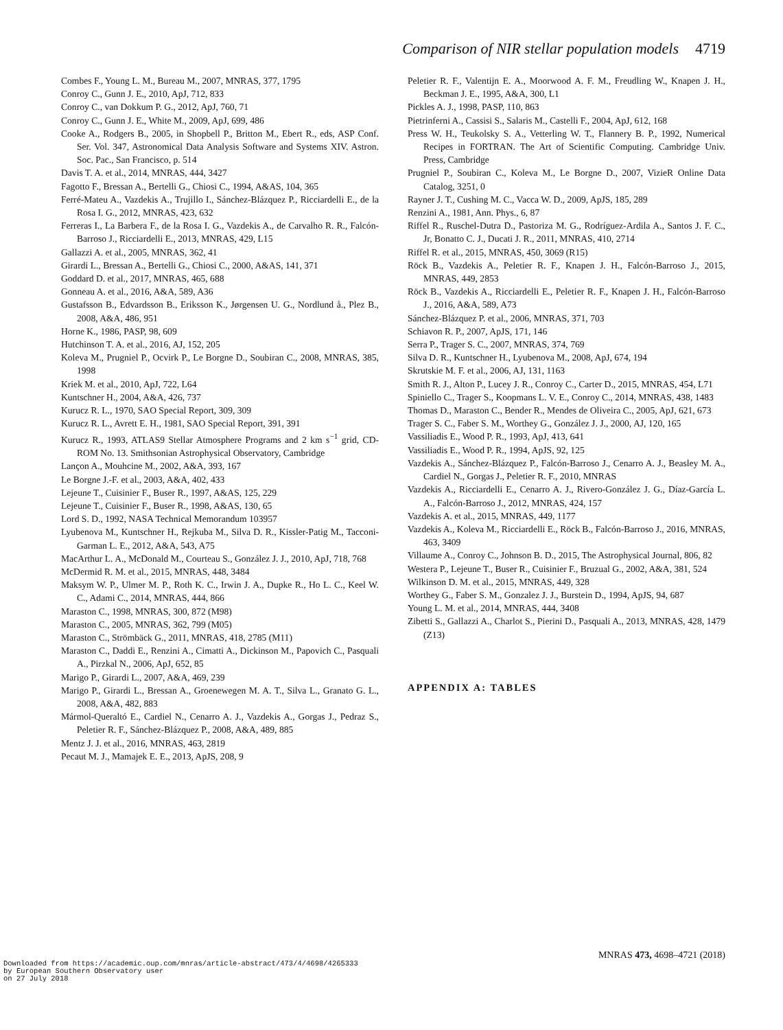Comparison of NIR stellar population models 4719
Combes F., Young L. M., Bureau M., 2007, MNRAS, 377, 1795
Conroy C., Gunn J. E., 2010, ApJ, 712, 833
Conroy C., van Dokkum P. G., 2012, ApJ, 760, 71
Conroy C., Gunn J. E., White M., 2009, ApJ, 699, 486
Cooke A., Rodgers B., 2005, in Shopbell P., Britton M., Ebert R., eds, ASP Conf. Ser. Vol. 347, Astronomical Data Analysis Software and Systems XIV. Astron. Soc. Pac., San Francisco, p. 514
Davis T. A. et al., 2014, MNRAS, 444, 3427
Fagotto F., Bressan A., Bertelli G., Chiosi C., 1994, A&AS, 104, 365
Ferré-Mateu A., Vazdekis A., Trujillo I., Sánchez-Blázquez P., Ricciardelli E., de la Rosa I. G., 2012, MNRAS, 423, 632
Ferreras I., La Barbera F., de la Rosa I. G., Vazdekis A., de Carvalho R. R., Falcón-Barroso J., Ricciardelli E., 2013, MNRAS, 429, L15
Gallazzi A. et al., 2005, MNRAS, 362, 41
Girardi L., Bressan A., Bertelli G., Chiosi C., 2000, A&AS, 141, 371
Goddard D. et al., 2017, MNRAS, 465, 688
Gonneau A. et al., 2016, A&A, 589, A36
Gustafsson B., Edvardsson B., Eriksson K., Jørgensen U. G., Nordlund å., Plez B., 2008, A&A, 486, 951
Horne K., 1986, PASP, 98, 609
Hutchinson T. A. et al., 2016, AJ, 152, 205
Koleva M., Prugniel P., Ocvirk P., Le Borgne D., Soubiran C., 2008, MNRAS, 385, 1998
Kriek M. et al., 2010, ApJ, 722, L64
Kuntschner H., 2004, A&A, 426, 737
Kurucz R. L., 1970, SAO Special Report, 309, 309
Kurucz R. L., Avrett E. H., 1981, SAO Special Report, 391, 391
Kurucz R., 1993, ATLAS9 Stellar Atmosphere Programs and 2 km s<sup>−1</sup> grid, CD-ROM No. 13. Smithsonian Astrophysical Observatory, Cambridge
Lançon A., Mouhcine M., 2002, A&A, 393, 167
Le Borgne J.-F. et al., 2003, A&A, 402, 433
Lejeune T., Cuisinier F., Buser R., 1997, A&AS, 125, 229
Lejeune T., Cuisinier F., Buser R., 1998, A&AS, 130, 65
Lord S. D., 1992, NASA Technical Memorandum 103957
Lyubenova M., Kuntschner H., Rejkuba M., Silva D. R., Kissler-Patig M., Tacconi-Garman L. E., 2012, A&A, 543, A75
MacArthur L. A., McDonald M., Courteau S., González J. J., 2010, ApJ, 718, 768
McDermid R. M. et al., 2015, MNRAS, 448, 3484
Maksym W. P., Ulmer M. P., Roth K. C., Irwin J. A., Dupke R., Ho L. C., Keel W. C., Adami C., 2014, MNRAS, 444, 866
Maraston C., 1998, MNRAS, 300, 872 (M98)
Maraston C., 2005, MNRAS, 362, 799 (M05)
Maraston C., Strömbäck G., 2011, MNRAS, 418, 2785 (M11)
Maraston C., Daddi E., Renzini A., Cimatti A., Dickinson M., Papovich C., Pasquali A., Pirzkal N., 2006, ApJ, 652, 85
Marigo P., Girardi L., 2007, A&A, 469, 239
Marigo P., Girardi L., Bressan A., Groenewegen M. A. T., Silva L., Granato G. L., 2008, A&A, 482, 883
Mármol-Queraltó E., Cardiel N., Cenarro A. J., Vazdekis A., Gorgas J., Pedraz S., Peletier R. F., Sánchez-Blázquez P., 2008, A&A, 489, 885
Mentz J. J. et al., 2016, MNRAS, 463, 2819
Pecaut M. J., Mamajek E. E., 2013, ApJS, 208, 9
Peletier R. F., Valentijn E. A., Moorwood A. F. M., Freudling W., Knapen J. H., Beckman J. E., 1995, A&A, 300, L1
Pickles A. J., 1998, PASP, 110, 863
Pietrinferni A., Cassisi S., Salaris M., Castelli F., 2004, ApJ, 612, 168
Press W. H., Teukolsky S. A., Vetterling W. T., Flannery B. P., 1992, Numerical Recipes in FORTRAN. The Art of Scientific Computing. Cambridge Univ. Press, Cambridge
Prugniel P., Soubiran C., Koleva M., Le Borgne D., 2007, VizieR Online Data Catalog, 3251, 0
Rayner J. T., Cushing M. C., Vacca W. D., 2009, ApJS, 185, 289
Renzini A., 1981, Ann. Phys., 6, 87
Riffel R., Ruschel-Dutra D., Pastoriza M. G., Rodríguez-Ardila A., Santos J. F. C., Jr, Bonatto C. J., Ducati J. R., 2011, MNRAS, 410, 2714
Riffel R. et al., 2015, MNRAS, 450, 3069 (R15)
Röck B., Vazdekis A., Peletier R. F., Knapen J. H., Falcón-Barroso J., 2015, MNRAS, 449, 2853
Röck B., Vazdekis A., Ricciardelli E., Peletier R. F., Knapen J. H., Falcón-Barroso J., 2016, A&A, 589, A73
Sánchez-Blázquez P. et al., 2006, MNRAS, 371, 703
Schiavon R. P., 2007, ApJS, 171, 146
Serra P., Trager S. C., 2007, MNRAS, 374, 769
Silva D. R., Kuntschner H., Lyubenova M., 2008, ApJ, 674, 194
Skrutskie M. F. et al., 2006, AJ, 131, 1163
Smith R. J., Alton P., Lucey J. R., Conroy C., Carter D., 2015, MNRAS, 454, L71
Spiniello C., Trager S., Koopmans L. V. E., Conroy C., 2014, MNRAS, 438, 1483
Thomas D., Maraston C., Bender R., Mendes de Oliveira C., 2005, ApJ, 621, 673
Trager S. C., Faber S. M., Worthey G., González J. J., 2000, AJ, 120, 165
Vassiliadis E., Wood P. R., 1993, ApJ, 413, 641
Vassiliadis E., Wood P. R., 1994, ApJS, 92, 125
Vazdekis A., Sánchez-Blázquez P., Falcón-Barroso J., Cenarro A. J., Beasley M. A., Cardiel N., Gorgas J., Peletier R. F., 2010, MNRAS
Vazdekis A., Ricciardelli E., Cenarro A. J., Rivero-González J. G., Díaz-García L. A., Falcón-Barroso J., 2012, MNRAS, 424, 157
Vazdekis A. et al., 2015, MNRAS, 449, 1177
Vazdekis A., Koleva M., Ricciardelli E., Röck B., Falcón-Barroso J., 2016, MNRAS, 463, 3409
Villaume A., Conroy C., Johnson B. D., 2015, The Astrophysical Journal, 806, 82
Westera P., Lejeune T., Buser R., Cuisinier F., Bruzual G., 2002, A&A, 381, 524
Wilkinson D. M. et al., 2015, MNRAS, 449, 328
Worthey G., Faber S. M., Gonzalez J. J., Burstein D., 1994, ApJS, 94, 687
Young L. M. et al., 2014, MNRAS, 444, 3408
Zibetti S., Gallazzi A., Charlot S., Pierini D., Pasquali A., 2013, MNRAS, 428, 1479 (Z13)
APPENDIX A: TABLES
MNRAS 473, 4698–4721 (2018)
Downloaded from https://academic.oup.com/mnras/article-abstract/473/4/4698/4265333
by European Southern Observatory user
on 27 July 2018